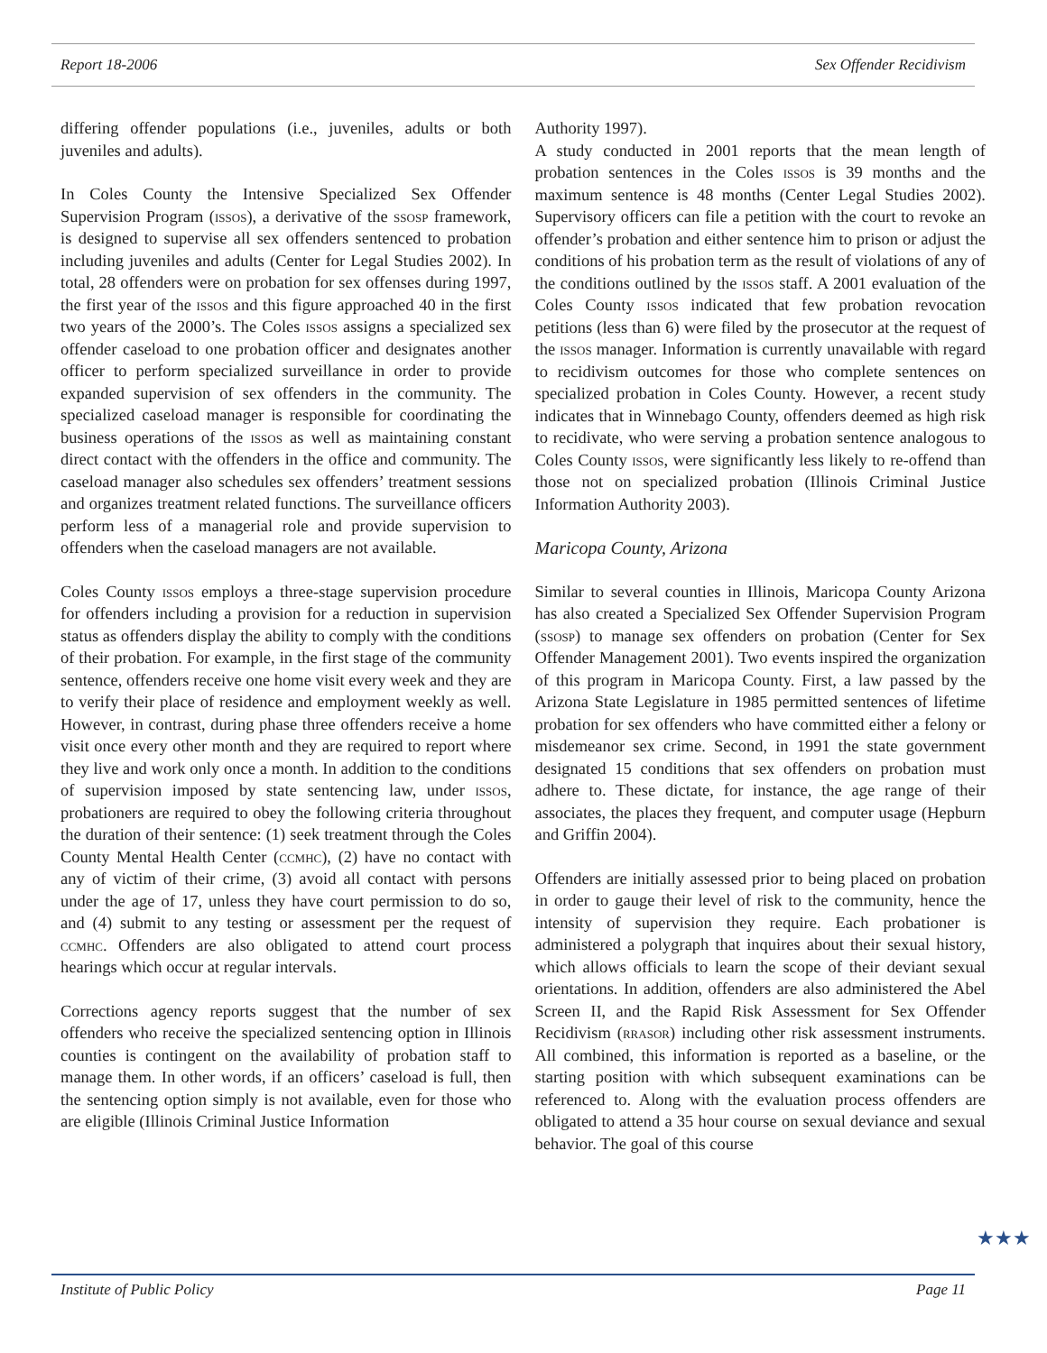Report 18-2006 Sex Offender Recidivism
differing offender populations (i.e., juveniles, adults or both juveniles and adults).
In Coles County the Intensive Specialized Sex Offender Supervision Program (issos), a derivative of the ssosp framework, is designed to supervise all sex offenders sentenced to probation including juveniles and adults (Center for Legal Studies 2002). In total, 28 offenders were on probation for sex offenses during 1997, the first year of the issos and this figure approached 40 in the first two years of the 2000’s. The Coles issos assigns a specialized sex offender caseload to one probation officer and designates another officer to perform specialized surveillance in order to provide expanded supervision of sex offenders in the community. The specialized caseload manager is responsible for coordinating the business operations of the issos as well as maintaining constant direct contact with the offenders in the office and community. The caseload manager also schedules sex offenders’ treatment sessions and organizes treatment related functions. The surveillance officers perform less of a managerial role and provide supervision to offenders when the caseload managers are not available.
Coles County issos employs a three-stage supervision procedure for offenders including a provision for a reduction in supervision status as offenders display the ability to comply with the conditions of their probation. For example, in the first stage of the community sentence, offenders receive one home visit every week and they are to verify their place of residence and employment weekly as well. However, in contrast, during phase three offenders receive a home visit once every other month and they are required to report where they live and work only once a month. In addition to the conditions of supervision imposed by state sentencing law, under issos, probationers are required to obey the following criteria throughout the duration of their sentence: (1) seek treatment through the Coles County Mental Health Center (ccmhc), (2) have no contact with any of victim of their crime, (3) avoid all contact with persons under the age of 17, unless they have court permission to do so, and (4) submit to any testing or assessment per the request of ccmhc. Offenders are also obligated to attend court process hearings which occur at regular intervals.
Corrections agency reports suggest that the number of sex offenders who receive the specialized sentencing option in Illinois counties is contingent on the availability of probation staff to manage them. In other words, if an officers’ caseload is full, then the sentencing option simply is not available, even for those who are eligible (Illinois Criminal Justice Information
Authority 1997).
A study conducted in 2001 reports that the mean length of probation sentences in the Coles issos is 39 months and the maximum sentence is 48 months (Center Legal Studies 2002). Supervisory officers can file a petition with the court to revoke an offender’s probation and either sentence him to prison or adjust the conditions of his probation term as the result of violations of any of the conditions outlined by the issos staff. A 2001 evaluation of the Coles County issos indicated that few probation revocation petitions (less than 6) were filed by the prosecutor at the request of the issos manager. Information is currently unavailable with regard to recidivism outcomes for those who complete sentences on specialized probation in Coles County. However, a recent study indicates that in Winnebago County, offenders deemed as high risk to recidivate, who were serving a probation sentence analogous to Coles County issos, were significantly less likely to re-offend than those not on specialized probation (Illinois Criminal Justice Information Authority 2003).
Maricopa County, Arizona
Similar to several counties in Illinois, Maricopa County Arizona has also created a Specialized Sex Offender Supervision Program (ssosp) to manage sex offenders on probation (Center for Sex Offender Management 2001). Two events inspired the organization of this program in Maricopa County. First, a law passed by the Arizona State Legislature in 1985 permitted sentences of lifetime probation for sex offenders who have committed either a felony or misdemeanor sex crime. Second, in 1991 the state government designated 15 conditions that sex offenders on probation must adhere to. These dictate, for instance, the age range of their associates, the places they frequent, and computer usage (Hepburn and Griffin 2004).
Offenders are initially assessed prior to being placed on probation in order to gauge their level of risk to the community, hence the intensity of supervision they require. Each probationer is administered a polygraph that inquires about their sexual history, which allows officials to learn the scope of their deviant sexual orientations. In addition, offenders are also administered the Abel Screen II, and the Rapid Risk Assessment for Sex Offender Recidivism (rrasor) including other risk assessment instruments. All combined, this information is reported as a baseline, or the starting position with which subsequent examinations can be referenced to. Along with the evaluation process offenders are obligated to attend a 35 hour course on sexual deviance and sexual behavior. The goal of this course
Institute of Public Policy Page 11
★★★